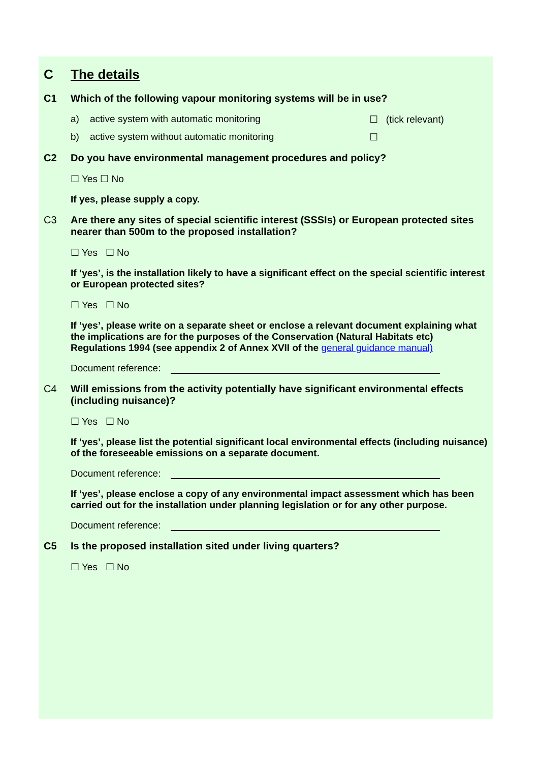C The details
C1 Which of the following vapour monitoring systems will be in use?
a) active system with automatic monitoring ☐ (tick relevant)
b) active system without automatic monitoring ☐
C2 Do you have environmental management procedures and policy?
☐ Yes ☐ No
If yes, please supply a copy.
C3 Are there any sites of special scientific interest (SSSIs) or European protected sites nearer than 500m to the proposed installation?
☐ Yes ☐ No
If ‘yes’, is the installation likely to have a significant effect on the special scientific interest or European protected sites?
☐ Yes ☐ No
If ‘yes’, please write on a separate sheet or enclose a relevant document explaining what the implications are for the purposes of the Conservation (Natural Habitats etc) Regulations 1994 (see appendix 2 of Annex XVII of the general guidance manual)
Document reference:
C4 Will emissions from the activity potentially have significant environmental effects (including nuisance)?
☐ Yes ☐ No
If ‘yes’, please list the potential significant local environmental effects (including nuisance) of the foreseeable emissions on a separate document.
Document reference:
If ‘yes’, please enclose a copy of any environmental impact assessment which has been carried out for the installation under planning legislation or for any other purpose.
Document reference:
C5 Is the proposed installation sited under living quarters?
☐ Yes ☐ No